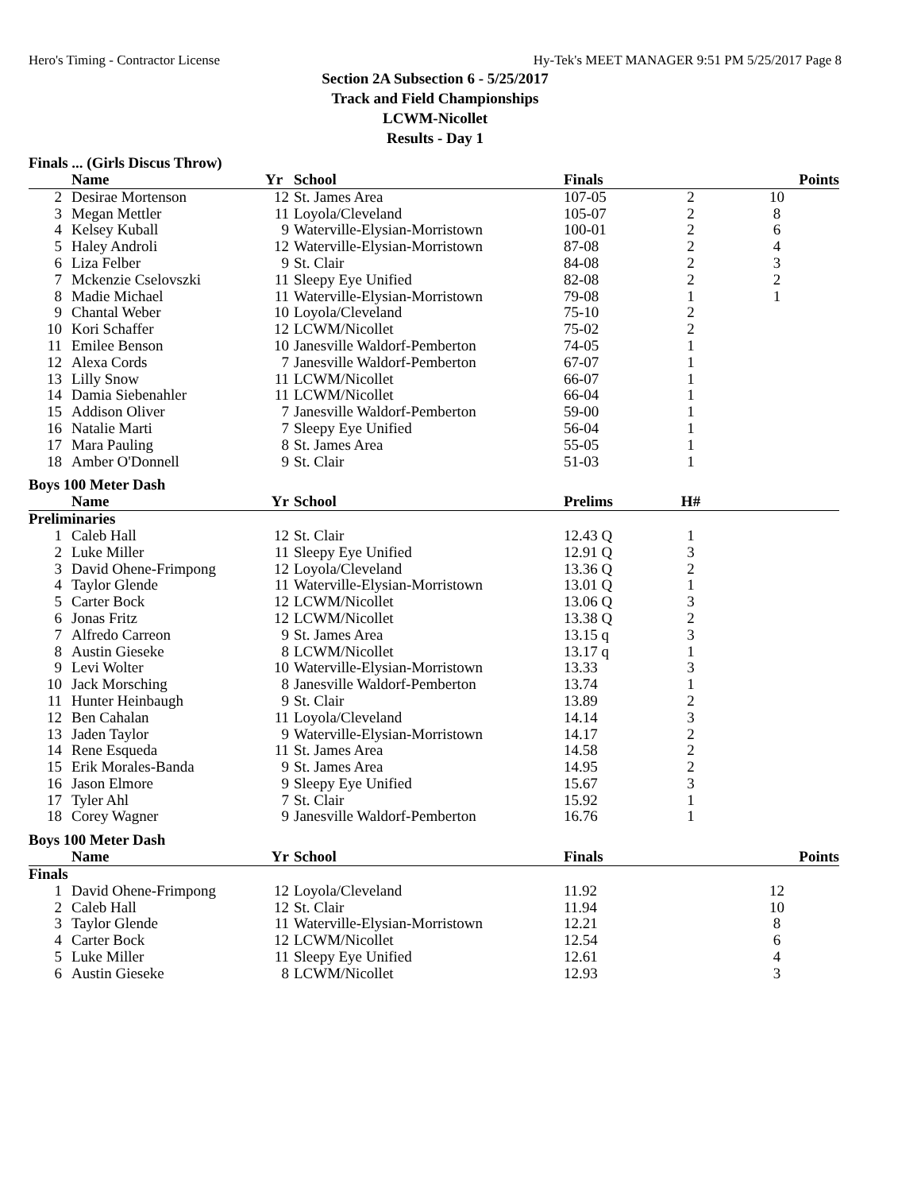Hero's Timing - Contractor License Hy-Tek's MEET MANAGER 9:51 PM 5/25/2017 Page 8
Section 2A Subsection 6 - 5/25/2017
Track and Field Championships
LCWM-Nicollet
Results - Day 1
Finals ... (Girls Discus Throw)
| | Name | Yr | School | Finals | | Points |
| --- | --- | --- | --- | --- | --- | --- |
| 2 | Desirae Mortenson | 12 | St. James Area | 107-05 | 2 | 10 |
| 3 | Megan Mettler | 11 | Loyola/Cleveland | 105-07 | 2 | 8 |
| 4 | Kelsey Kuball | 9 | Waterville-Elysian-Morristown | 100-01 | 2 | 6 |
| 5 | Haley Androli | 12 | Waterville-Elysian-Morristown | 87-08 | 2 | 4 |
| 6 | Liza Felber | 9 | St. Clair | 84-08 | 2 | 3 |
| 7 | Mckenzie Cselovszki | 11 | Sleepy Eye Unified | 82-08 | 2 | 2 |
| 8 | Madie Michael | 11 | Waterville-Elysian-Morristown | 79-08 | 1 | 1 |
| 9 | Chantal Weber | 10 | Loyola/Cleveland | 75-10 | 2 | |
| 10 | Kori Schaffer | 12 | LCWM/Nicollet | 75-02 | 2 | |
| 11 | Emilee Benson | 10 | Janesville Waldorf-Pemberton | 74-05 | 1 | |
| 12 | Alexa Cords | 7 | Janesville Waldorf-Pemberton | 67-07 | 1 | |
| 13 | Lilly Snow | 11 | LCWM/Nicollet | 66-07 | 1 | |
| 14 | Damia Siebenahler | 11 | LCWM/Nicollet | 66-04 | 1 | |
| 15 | Addison Oliver | 7 | Janesville Waldorf-Pemberton | 59-00 | 1 | |
| 16 | Natalie Marti | 7 | Sleepy Eye Unified | 56-04 | 1 | |
| 17 | Mara Pauling | 8 | St. James Area | 55-05 | 1 | |
| 18 | Amber O'Donnell | 9 | St. Clair | 51-03 | 1 | |
Boys 100 Meter Dash
| | Name | Yr | School | Prelims | H# | |
| --- | --- | --- | --- | --- | --- | --- |
| Preliminaries | | | | | | |
| 1 | Caleb Hall | 12 | St. Clair | 12.43 Q | 1 | |
| 2 | Luke Miller | 11 | Sleepy Eye Unified | 12.91 Q | 3 | |
| 3 | David Ohene-Frimpong | 12 | Loyola/Cleveland | 13.36 Q | 2 | |
| 4 | Taylor Glende | 11 | Waterville-Elysian-Morristown | 13.01 Q | 1 | |
| 5 | Carter Bock | 12 | LCWM/Nicollet | 13.06 Q | 3 | |
| 6 | Jonas Fritz | 12 | LCWM/Nicollet | 13.38 Q | 2 | |
| 7 | Alfredo Carreon | 9 | St. James Area | 13.15 q | 3 | |
| 8 | Austin Gieseke | 8 | LCWM/Nicollet | 13.17 q | 1 | |
| 9 | Levi Wolter | 10 | Waterville-Elysian-Morristown | 13.33 | 3 | |
| 10 | Jack Morsching | 8 | Janesville Waldorf-Pemberton | 13.74 | 1 | |
| 11 | Hunter Heinbaugh | 9 | St. Clair | 13.89 | 2 | |
| 12 | Ben Cahalan | 11 | Loyola/Cleveland | 14.14 | 3 | |
| 13 | Jaden Taylor | 9 | Waterville-Elysian-Morristown | 14.17 | 2 | |
| 14 | Rene Esqueda | 11 | St. James Area | 14.58 | 2 | |
| 15 | Erik Morales-Banda | 9 | St. James Area | 14.95 | 2 | |
| 16 | Jason Elmore | 9 | Sleepy Eye Unified | 15.67 | 3 | |
| 17 | Tyler Ahl | 7 | St. Clair | 15.92 | 1 | |
| 18 | Corey Wagner | 9 | Janesville Waldorf-Pemberton | 16.76 | 1 | |
Boys 100 Meter Dash
| | Name | Yr | School | Finals | | Points |
| --- | --- | --- | --- | --- | --- | --- |
| Finals | | | | | | |
| 1 | David Ohene-Frimpong | 12 | Loyola/Cleveland | 11.92 | | 12 |
| 2 | Caleb Hall | 12 | St. Clair | 11.94 | | 10 |
| 3 | Taylor Glende | 11 | Waterville-Elysian-Morristown | 12.21 | | 8 |
| 4 | Carter Bock | 12 | LCWM/Nicollet | 12.54 | | 6 |
| 5 | Luke Miller | 11 | Sleepy Eye Unified | 12.61 | | 4 |
| 6 | Austin Gieseke | 8 | LCWM/Nicollet | 12.93 | | 3 |